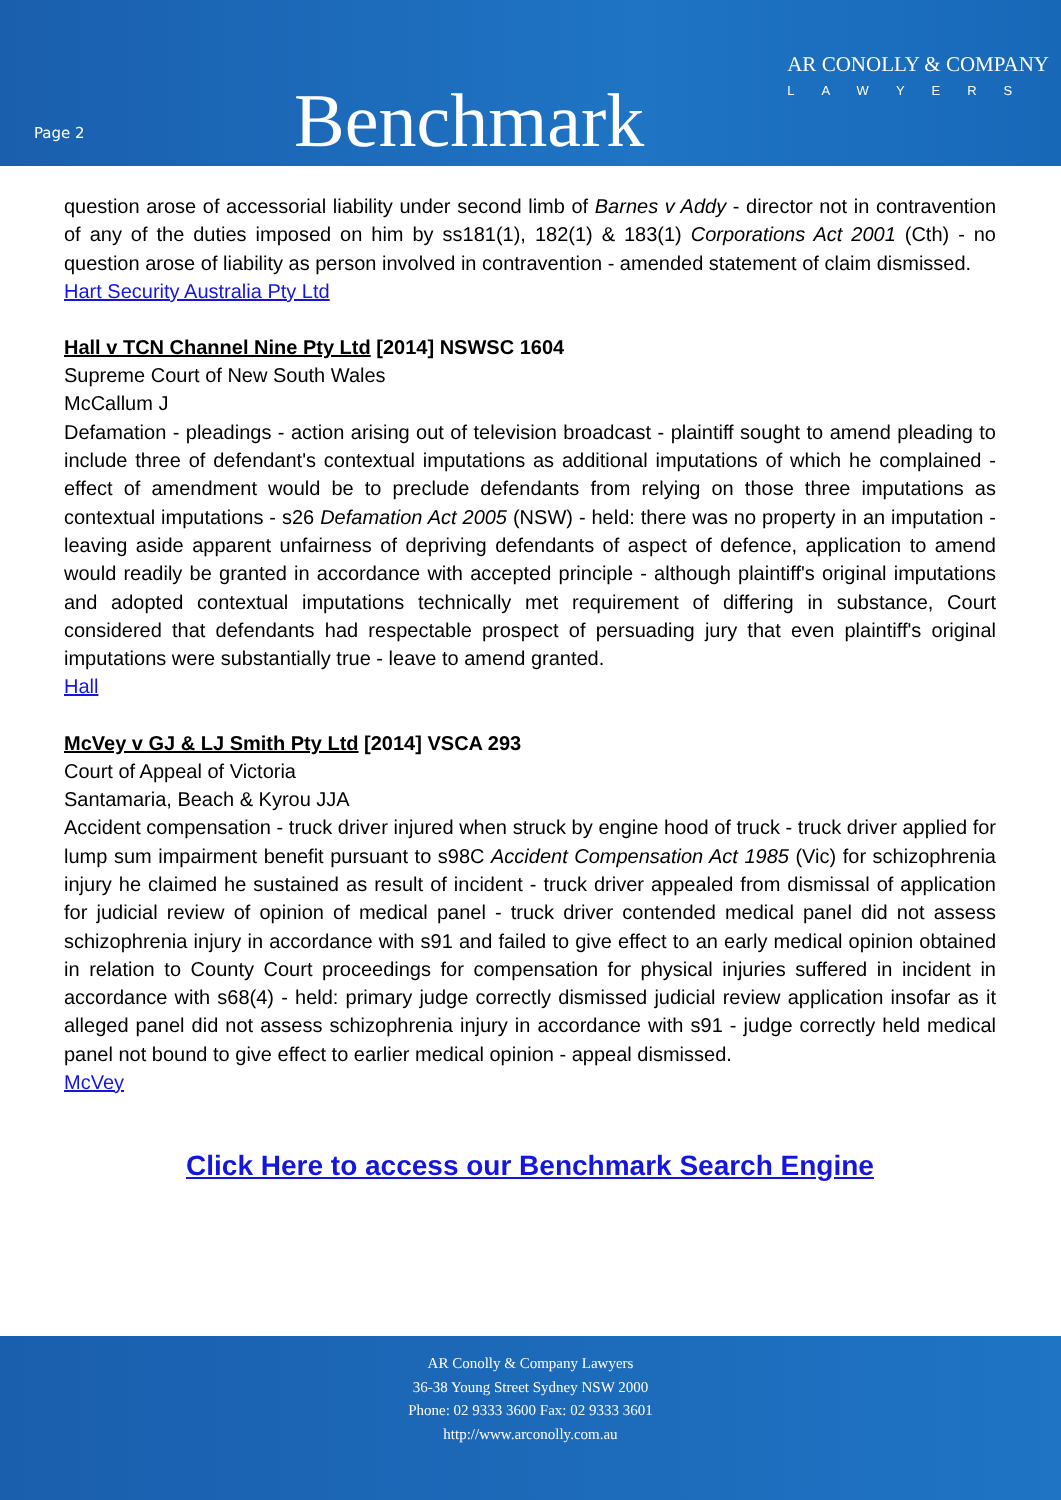Page 2
Benchmark
AR CONOLLY & COMPANY
LAWYERS
question arose of accessorial liability under second limb of Barnes v Addy - director not in contravention of any of the duties imposed on him by ss181(1), 182(1) & 183(1) Corporations Act 2001 (Cth) - no question arose of liability as person involved in contravention - amended statement of claim dismissed.
Hart Security Australia Pty Ltd
Hall v TCN Channel Nine Pty Ltd [2014] NSWSC 1604
Supreme Court of New South Wales
McCallum J
Defamation - pleadings - action arising out of television broadcast - plaintiff sought to amend pleading to include three of defendant's contextual imputations as additional imputations of which he complained - effect of amendment would be to preclude defendants from relying on those three imputations as contextual imputations - s26 Defamation Act 2005 (NSW) - held: there was no property in an imputation - leaving aside apparent unfairness of depriving defendants of aspect of defence, application to amend would readily be granted in accordance with accepted principle - although plaintiff's original imputations and adopted contextual imputations technically met requirement of differing in substance, Court considered that defendants had respectable prospect of persuading jury that even plaintiff's original imputations were substantially true - leave to amend granted.
Hall
McVey v GJ & LJ Smith Pty Ltd [2014] VSCA 293
Court of Appeal of Victoria
Santamaria, Beach & Kyrou JJA
Accident compensation - truck driver injured when struck by engine hood of truck - truck driver applied for lump sum impairment benefit pursuant to s98C Accident Compensation Act 1985 (Vic) for schizophrenia injury he claimed he sustained as result of incident - truck driver appealed from dismissal of application for judicial review of opinion of medical panel - truck driver contended medical panel did not assess schizophrenia injury in accordance with s91 and failed to give effect to an early medical opinion obtained in relation to County Court proceedings for compensation for physical injuries suffered in incident in accordance with s68(4) - held: primary judge correctly dismissed judicial review application insofar as it alleged panel did not assess schizophrenia injury in accordance with s91 - judge correctly held medical panel not bound to give effect to earlier medical opinion - appeal dismissed.
McVey
Click Here to access our Benchmark Search Engine
AR Conolly & Company Lawyers
36-38 Young Street Sydney NSW 2000
Phone: 02 9333 3600 Fax: 02 9333 3601
http://www.arconolly.com.au